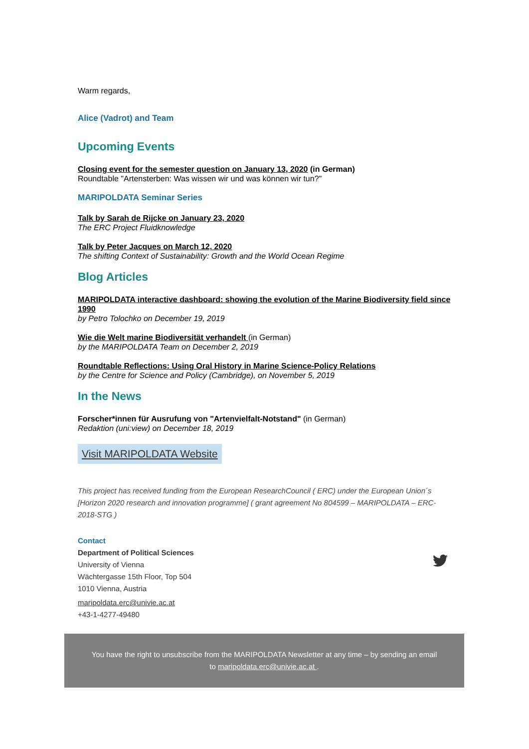Warm regards,
Alice (Vadrot) and Team
Upcoming Events
Closing event for the semester question on January 13, 2020 (in German)
Roundtable "Artensterben: Was wissen wir und was können wir tun?"
MARIPOLDATA Seminar Series
Talk by Sarah de Rijcke on January 23, 2020
The ERC Project Fluidknowledge
Talk by Peter Jacques on March 12, 2020
The shifting Context of Sustainability: Growth and the World Ocean Regime
Blog Articles
MARIPOLDATA interactive dashboard: showing the evolution of the Marine Biodiversity field since 1990
by Petro Tolochko on December 19, 2019
Wie die Welt marine Biodiversität verhandelt (in German)
by the MARIPOLDATA Team on December 2, 2019
Roundtable Reflections: Using Oral History in Marine Science-Policy Relations
by the Centre for Science and Policy (Cambridge), on November 5, 2019
In the News
Forscher*innen für Ausrufung von "Artenvielfalt-Notstand" (in German)
Redaktion (uni:view) on December 18, 2019
Visit MARIPOLDATA Website
This project has received funding from the European ResearchCouncil ( ERC) under the European Union´s [Horizon 2020 research and innovation programme] ( grant agreement No 804599 – MARIPOLDATA – ERC-2018-STG )
Contact
Department of Political Sciences
University of Vienna
Wächtergasse 15th Floor, Top 504
1010 Vienna, Austria
maripoldata.erc@univie.ac.at
+43-1-4277-49480
You have the right to unsubscribe from the MARIPOLDATA Newsletter at any time – by sending an email
to maripoldata.erc@univie.ac.at .